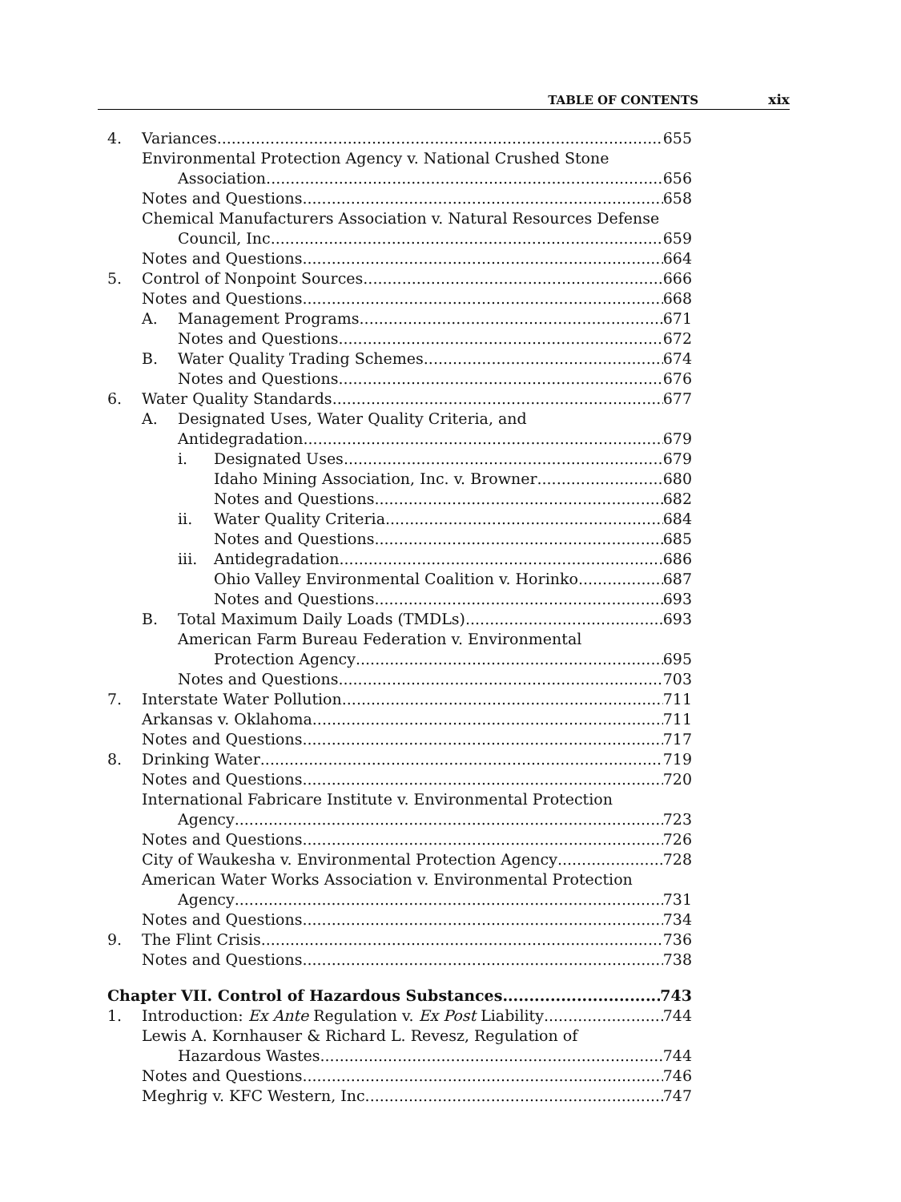TABLE OF CONTENTS xix
4. Variances 655
Environmental Protection Agency v. National Crushed Stone
Association 656
Notes and Questions 658
Chemical Manufacturers Association v. Natural Resources Defense
Council, Inc. 659
Notes and Questions 664
5. Control of Nonpoint Sources 666
Notes and Questions 668
A. Management Programs 671
Notes and Questions 672
B. Water Quality Trading Schemes 674
Notes and Questions 676
6. Water Quality Standards 677
A. Designated Uses, Water Quality Criteria, and
Antidegradation 679
i. Designated Uses 679
Idaho Mining Association, Inc. v. Browner 680
Notes and Questions 682
ii. Water Quality Criteria 684
Notes and Questions 685
iii. Antidegradation 686
Ohio Valley Environmental Coalition v. Horinko 687
Notes and Questions 693
B. Total Maximum Daily Loads (TMDLs) 693
American Farm Bureau Federation v. Environmental
Protection Agency 695
Notes and Questions 703
7. Interstate Water Pollution 711
Arkansas v. Oklahoma 711
Notes and Questions 717
8. Drinking Water 719
Notes and Questions 720
International Fabricare Institute v. Environmental Protection
Agency 723
Notes and Questions 726
City of Waukesha v. Environmental Protection Agency 728
American Water Works Association v. Environmental Protection
Agency 731
Notes and Questions 734
9. The Flint Crisis 736
Notes and Questions 738
Chapter VII. Control of Hazardous Substances 743
1. Introduction: Ex Ante Regulation v. Ex Post Liability 744
Lewis A. Kornhauser & Richard L. Revesz, Regulation of
Hazardous Wastes 744
Notes and Questions 746
Meghrig v. KFC Western, Inc. 747